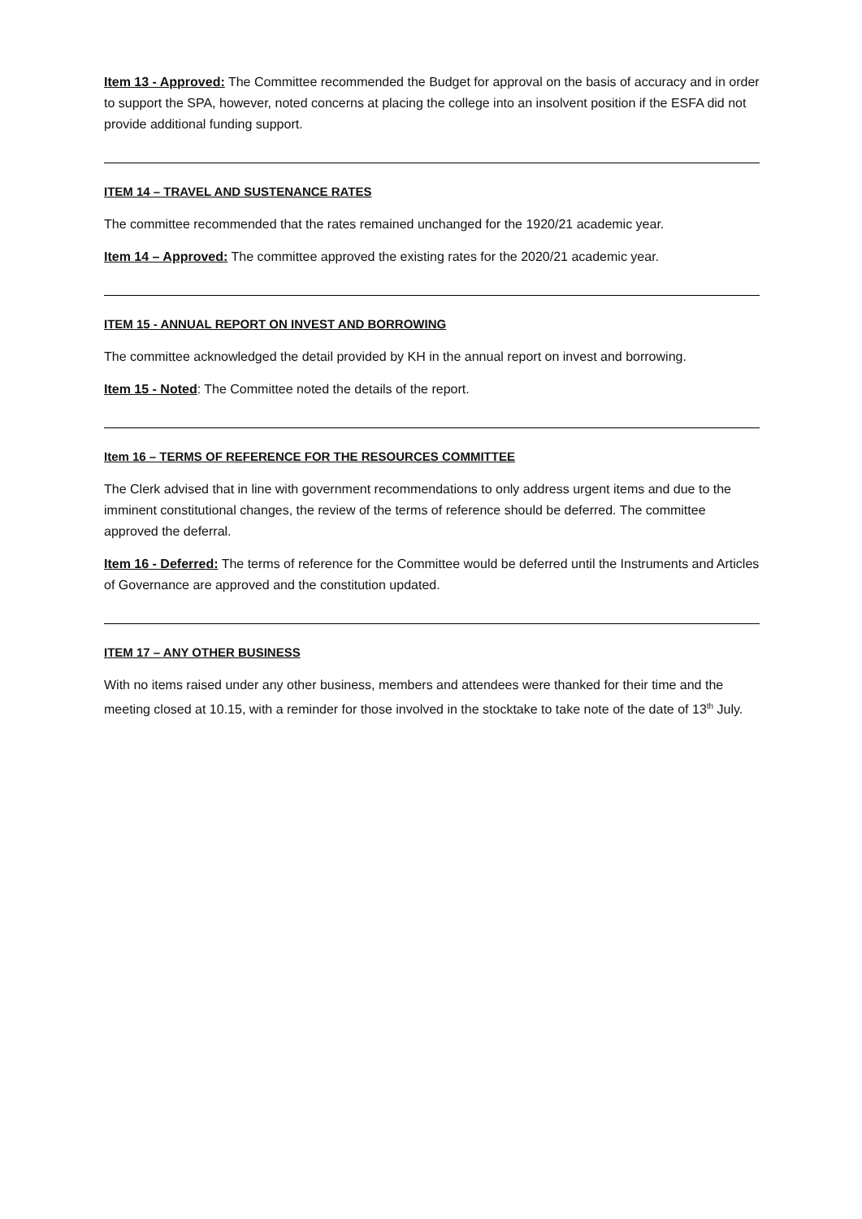Item 13 - Approved: The Committee recommended the Budget for approval on the basis of accuracy and in order to support the SPA, however, noted concerns at placing the college into an insolvent position if the ESFA did not provide additional funding support.
ITEM 14 – TRAVEL AND SUSTENANCE RATES
The committee recommended that the rates remained unchanged for the 1920/21 academic year.
Item 14 – Approved: The committee approved the existing rates for the 2020/21 academic year.
ITEM 15 - ANNUAL REPORT ON INVEST AND BORROWING
The committee acknowledged the detail provided by KH in the annual report on invest and borrowing.
Item 15 - Noted: The Committee noted the details of the report.
Item 16 – TERMS OF REFERENCE FOR THE RESOURCES COMMITTEE
The Clerk advised that in line with government recommendations to only address urgent items and due to the imminent constitutional changes, the review of the terms of reference should be deferred. The committee approved the deferral.
Item 16 - Deferred: The terms of reference for the Committee would be deferred until the Instruments and Articles of Governance are approved and the constitution updated.
ITEM 17 – ANY OTHER BUSINESS
With no items raised under any other business, members and attendees were thanked for their time and the meeting closed at 10.15, with a reminder for those involved in the stocktake to take note of the date of 13<sup>th</sup> July.